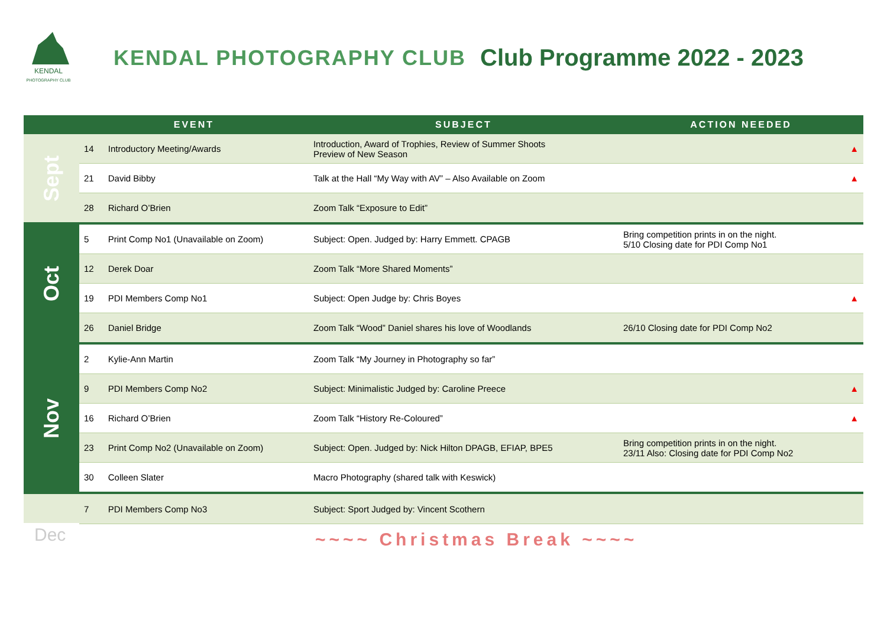KENDAL
PHOTOGRAPHY CLUB
KENDAL PHOTOGRAPHY CLUB Club Programme 2022 - 2023
| | EVENT | | SUBJECT | ACTION NEEDED | |
| --- | --- | --- | --- | --- | --- |
| Sept | 14 | Introductory Meeting/Awards | Introduction, Award of Trophies, Review of Summer Shoots Preview of New Season | | ▲ |
| | 21 | David Bibby | Talk at the Hall “My Way with AV” – Also Available on Zoom | | ▲ |
| | 28 | Richard O’Brien | Zoom Talk “Exposure to Edit” | | |
| Oct | 5 | Print Comp No1 (Unavailable on Zoom) | Subject: Open. Judged by: Harry Emmett. CPAGB | Bring competition prints in on the night. 5/10 Closing date for PDI Comp No1 | |
| | 12 | Derek Doar | Zoom Talk “More Shared Moments” | | |
| | 19 | PDI Members Comp No1 | Subject: Open Judge by: Chris Boyes | | ▲ |
| | 26 | Daniel Bridge | Zoom Talk “Wood” Daniel shares his love of Woodlands | 26/10 Closing date for PDI Comp No2 | |
| Nov | 2 | Kylie-Ann Martin | Zoom Talk “My Journey in Photography so far” | | |
| | 9 | PDI Members Comp No2 | Subject: Minimalistic Judged by: Caroline Preece | | ▲ |
| | 16 | Richard O’Brien | Zoom Talk “History Re-Coloured” | | ▲ |
| | 23 | Print Comp No2 (Unavailable on Zoom) | Subject: Open. Judged by: Nick Hilton DPAGB, EFIAP, BPE5 | Bring competition prints in on the night. 23/11 Also: Closing date for PDI Comp No2 | |
| | 30 | Colleen Slater | Macro Photography (shared talk with Keswick) | | |
| | 7 | PDI Members Comp No3 | Subject: Sport Judged by: Vincent Scothern | | |
Dec
~~~~ Christmas Break ~~~~